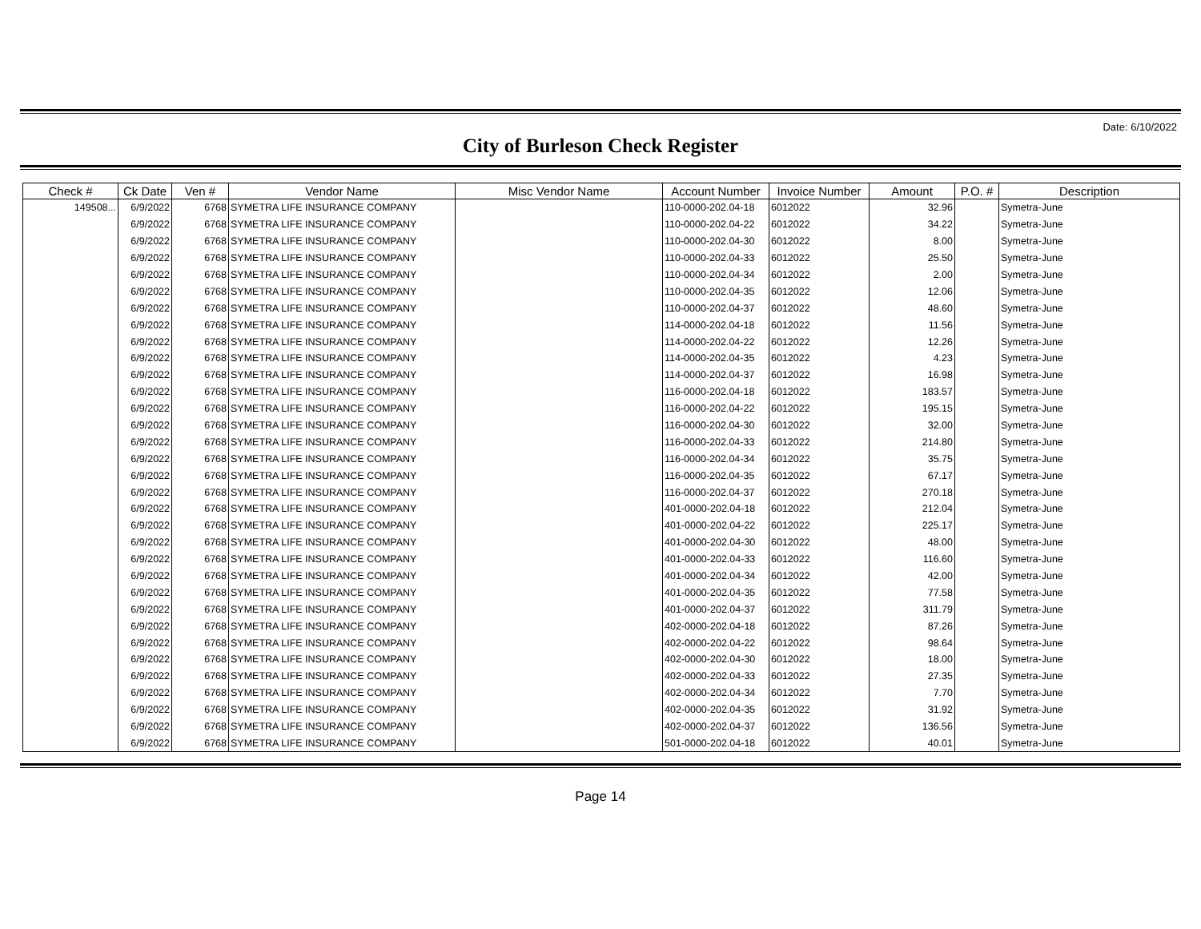Date: 6/10/2022
City of Burleson Check Register
| Check # | Ck Date | Ven # | Vendor Name | Misc Vendor Name | Account Number | Invoice Number | Amount | P.O. # | Description |
| --- | --- | --- | --- | --- | --- | --- | --- | --- | --- |
| 149508... | 6/9/2022 | 6768 | SYMETRA LIFE INSURANCE COMPANY | | 110-0000-202.04-18 | 6012022 | 32.96 | | Symetra-June |
| | 6/9/2022 | 6768 | SYMETRA LIFE INSURANCE COMPANY | | 110-0000-202.04-22 | 6012022 | 34.22 | | Symetra-June |
| | 6/9/2022 | 6768 | SYMETRA LIFE INSURANCE COMPANY | | 110-0000-202.04-30 | 6012022 | 8.00 | | Symetra-June |
| | 6/9/2022 | 6768 | SYMETRA LIFE INSURANCE COMPANY | | 110-0000-202.04-33 | 6012022 | 25.50 | | Symetra-June |
| | 6/9/2022 | 6768 | SYMETRA LIFE INSURANCE COMPANY | | 110-0000-202.04-34 | 6012022 | 2.00 | | Symetra-June |
| | 6/9/2022 | 6768 | SYMETRA LIFE INSURANCE COMPANY | | 110-0000-202.04-35 | 6012022 | 12.06 | | Symetra-June |
| | 6/9/2022 | 6768 | SYMETRA LIFE INSURANCE COMPANY | | 110-0000-202.04-37 | 6012022 | 48.60 | | Symetra-June |
| | 6/9/2022 | 6768 | SYMETRA LIFE INSURANCE COMPANY | | 114-0000-202.04-18 | 6012022 | 11.56 | | Symetra-June |
| | 6/9/2022 | 6768 | SYMETRA LIFE INSURANCE COMPANY | | 114-0000-202.04-22 | 6012022 | 12.26 | | Symetra-June |
| | 6/9/2022 | 6768 | SYMETRA LIFE INSURANCE COMPANY | | 114-0000-202.04-35 | 6012022 | 4.23 | | Symetra-June |
| | 6/9/2022 | 6768 | SYMETRA LIFE INSURANCE COMPANY | | 114-0000-202.04-37 | 6012022 | 16.98 | | Symetra-June |
| | 6/9/2022 | 6768 | SYMETRA LIFE INSURANCE COMPANY | | 116-0000-202.04-18 | 6012022 | 183.57 | | Symetra-June |
| | 6/9/2022 | 6768 | SYMETRA LIFE INSURANCE COMPANY | | 116-0000-202.04-22 | 6012022 | 195.15 | | Symetra-June |
| | 6/9/2022 | 6768 | SYMETRA LIFE INSURANCE COMPANY | | 116-0000-202.04-30 | 6012022 | 32.00 | | Symetra-June |
| | 6/9/2022 | 6768 | SYMETRA LIFE INSURANCE COMPANY | | 116-0000-202.04-33 | 6012022 | 214.80 | | Symetra-June |
| | 6/9/2022 | 6768 | SYMETRA LIFE INSURANCE COMPANY | | 116-0000-202.04-34 | 6012022 | 35.75 | | Symetra-June |
| | 6/9/2022 | 6768 | SYMETRA LIFE INSURANCE COMPANY | | 116-0000-202.04-35 | 6012022 | 67.17 | | Symetra-June |
| | 6/9/2022 | 6768 | SYMETRA LIFE INSURANCE COMPANY | | 116-0000-202.04-37 | 6012022 | 270.18 | | Symetra-June |
| | 6/9/2022 | 6768 | SYMETRA LIFE INSURANCE COMPANY | | 401-0000-202.04-18 | 6012022 | 212.04 | | Symetra-June |
| | 6/9/2022 | 6768 | SYMETRA LIFE INSURANCE COMPANY | | 401-0000-202.04-22 | 6012022 | 225.17 | | Symetra-June |
| | 6/9/2022 | 6768 | SYMETRA LIFE INSURANCE COMPANY | | 401-0000-202.04-30 | 6012022 | 48.00 | | Symetra-June |
| | 6/9/2022 | 6768 | SYMETRA LIFE INSURANCE COMPANY | | 401-0000-202.04-33 | 6012022 | 116.60 | | Symetra-June |
| | 6/9/2022 | 6768 | SYMETRA LIFE INSURANCE COMPANY | | 401-0000-202.04-34 | 6012022 | 42.00 | | Symetra-June |
| | 6/9/2022 | 6768 | SYMETRA LIFE INSURANCE COMPANY | | 401-0000-202.04-35 | 6012022 | 77.58 | | Symetra-June |
| | 6/9/2022 | 6768 | SYMETRA LIFE INSURANCE COMPANY | | 401-0000-202.04-37 | 6012022 | 311.79 | | Symetra-June |
| | 6/9/2022 | 6768 | SYMETRA LIFE INSURANCE COMPANY | | 402-0000-202.04-18 | 6012022 | 87.26 | | Symetra-June |
| | 6/9/2022 | 6768 | SYMETRA LIFE INSURANCE COMPANY | | 402-0000-202.04-22 | 6012022 | 98.64 | | Symetra-June |
| | 6/9/2022 | 6768 | SYMETRA LIFE INSURANCE COMPANY | | 402-0000-202.04-30 | 6012022 | 18.00 | | Symetra-June |
| | 6/9/2022 | 6768 | SYMETRA LIFE INSURANCE COMPANY | | 402-0000-202.04-33 | 6012022 | 27.35 | | Symetra-June |
| | 6/9/2022 | 6768 | SYMETRA LIFE INSURANCE COMPANY | | 402-0000-202.04-34 | 6012022 | 7.70 | | Symetra-June |
| | 6/9/2022 | 6768 | SYMETRA LIFE INSURANCE COMPANY | | 402-0000-202.04-35 | 6012022 | 31.92 | | Symetra-June |
| | 6/9/2022 | 6768 | SYMETRA LIFE INSURANCE COMPANY | | 402-0000-202.04-37 | 6012022 | 136.56 | | Symetra-June |
| | 6/9/2022 | 6768 | SYMETRA LIFE INSURANCE COMPANY | | 501-0000-202.04-18 | 6012022 | 40.01 | | Symetra-June |
Page 14